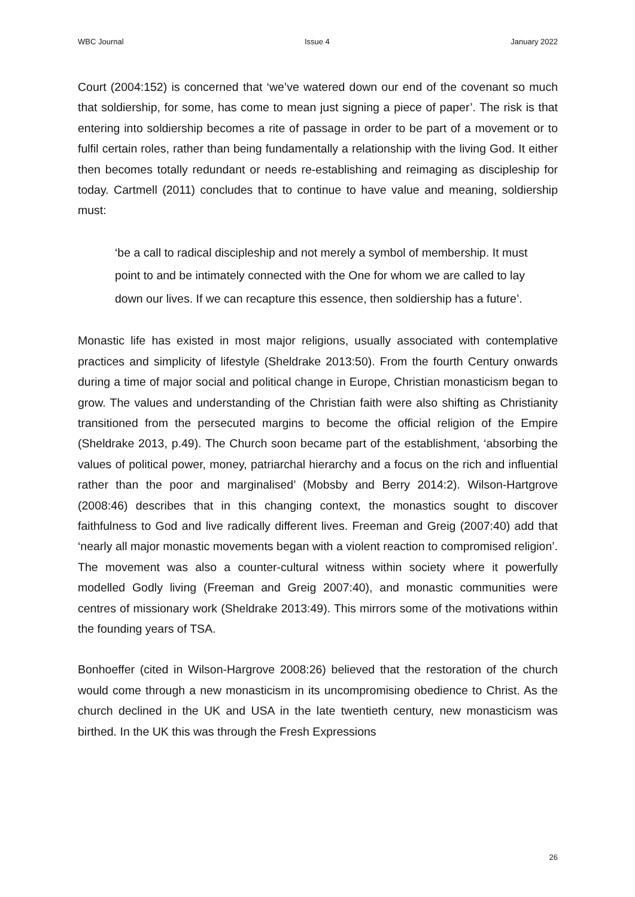WBC Journal Issue 4 January 2022
Court (2004:152) is concerned that ‘we’ve watered down our end of the covenant so much that soldiership, for some, has come to mean just signing a piece of paper’. The risk is that entering into soldiership becomes a rite of passage in order to be part of a movement or to fulfil certain roles, rather than being fundamentally a relationship with the living God. It either then becomes totally redundant or needs re-establishing and reimaging as discipleship for today. Cartmell (2011) concludes that to continue to have value and meaning, soldiership must:
‘be a call to radical discipleship and not merely a symbol of membership. It must point to and be intimately connected with the One for whom we are called to lay down our lives. If we can recapture this essence, then soldiership has a future’.
Monastic life has existed in most major religions, usually associated with contemplative practices and simplicity of lifestyle (Sheldrake 2013:50). From the fourth Century onwards during a time of major social and political change in Europe, Christian monasticism began to grow. The values and understanding of the Christian faith were also shifting as Christianity transitioned from the persecuted margins to become the official religion of the Empire (Sheldrake 2013, p.49). The Church soon became part of the establishment, ‘absorbing the values of political power, money, patriarchal hierarchy and a focus on the rich and influential rather than the poor and marginalised’ (Mobsby and Berry 2014:2). Wilson-Hartgrove (2008:46) describes that in this changing context, the monastics sought to discover faithfulness to God and live radically different lives. Freeman and Greig (2007:40) add that ‘nearly all major monastic movements began with a violent reaction to compromised religion’. The movement was also a counter-cultural witness within society where it powerfully modelled Godly living (Freeman and Greig 2007:40), and monastic communities were centres of missionary work (Sheldrake 2013:49). This mirrors some of the motivations within the founding years of TSA.
Bonhoeffer (cited in Wilson-Hargrove 2008:26) believed that the restoration of the church would come through a new monasticism in its uncompromising obedience to Christ. As the church declined in the UK and USA in the late twentieth century, new monasticism was birthed. In the UK this was through the Fresh Expressions
26